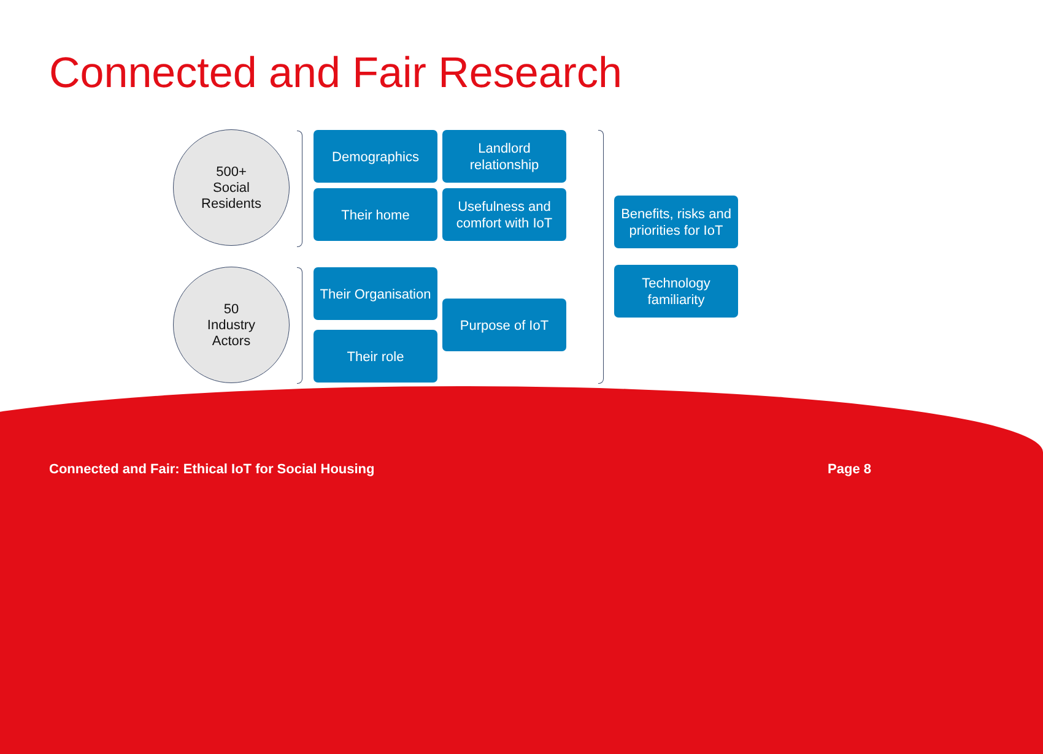Connected and Fair Research
500+
Social
Residents
Demographics
Landlord relationship
Their home
Usefulness and comfort with IoT
50
Industry
Actors
Their Organisation
Purpose of IoT
Their role
Benefits, risks and priorities for IoT
Technology familiarity
Connected and Fair: Ethical IoT for Social Housing Page 8